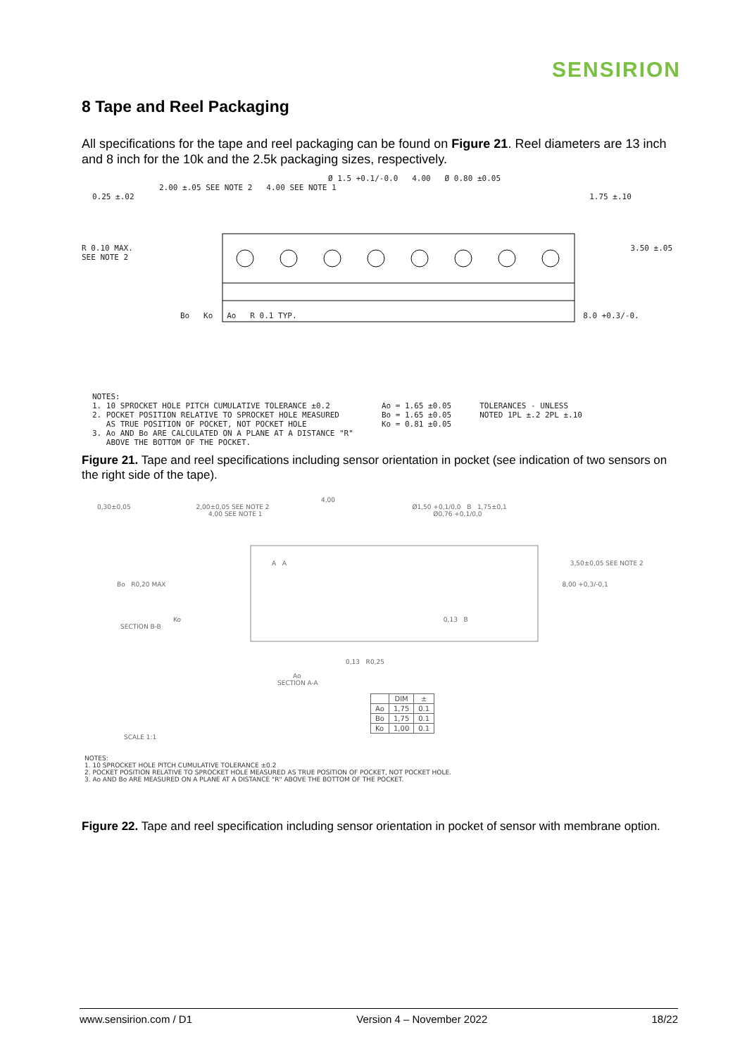SENSIRION
8 Tape and Reel Packaging
All specifications for the tape and reel packaging can be found on Figure 21. Reel diameters are 13 inch and 8 inch for the 10k and the 2.5k packaging sizes, respectively.
Ø 1.5 +0.1/-0.0 4.00 Ø 0.80 ±0.05
2.00 ±.05 SEE NOTE 2 4.00 SEE NOTE 1
0.25 ±.02 1.75 ±.10
R 0.10 MAX. 3.50 ±.05 SEE NOTE 2
Bo Ko Ao R 0.1 TYP. 8.0 +0.3/-0.
NOTES:
1. 10 SPROCKET HOLE PITCH CUMULATIVE TOLERANCE ±0.2
2. POCKET POSITION RELATIVE TO SPROCKET HOLE MEASURED
AS TRUE POSITION OF POCKET, NOT POCKET HOLE
3. Ao AND Bo ARE CALCULATED ON A PLANE AT A DISTANCE "R"
ABOVE THE BOTTOM OF THE POCKET.
Ao = 1.65 ±0.05
Bo = 1.65 ±0.05
Ko = 0.81 ±0.05
TOLERANCES - UNLESS
NOTED 1PL ±.2 2PL ±.10
Figure 21. Tape and reel specifications including sensor orientation in pocket (see indication of two sensors on the right side of the tape).
4,00
0,30±0,05 2,00±0,05 SEE NOTE 2 Ø1,50 +0,1/0,0 B 1,75±0,1
4,00 SEE NOTE 1 Ø0,76 +0,1/0,0
A A 3,50±0,05 SEE NOTE 2
Bo R0,20 MAX 8,00 +0,3/-0,1
Ko 0,13 B
SECTION B-B
0,13 R0,25
Ao
SECTION A-A
| | DIM | ± |
| --- | --- | --- |
| Ao | 1,75 | 0.1 |
| Bo | 1,75 | 0.1 |
| Ko | 1,00 | 0.1 |
SCALE 1:1
NOTES:
1. 10 SPROCKET HOLE PITCH CUMULATIVE TOLERANCE ±0.2
2. POCKET POSITION RELATIVE TO SPROCKET HOLE MEASURED AS TRUE POSITION OF POCKET, NOT POCKET HOLE.
3. Ao AND Bo ARE MEASURED ON A PLANE AT A DISTANCE "R" ABOVE THE BOTTOM OF THE POCKET.
Figure 22. Tape and reel specification including sensor orientation in pocket of sensor with membrane option.
www.sensirion.com / D1 Version 4 – November 2022 18/22